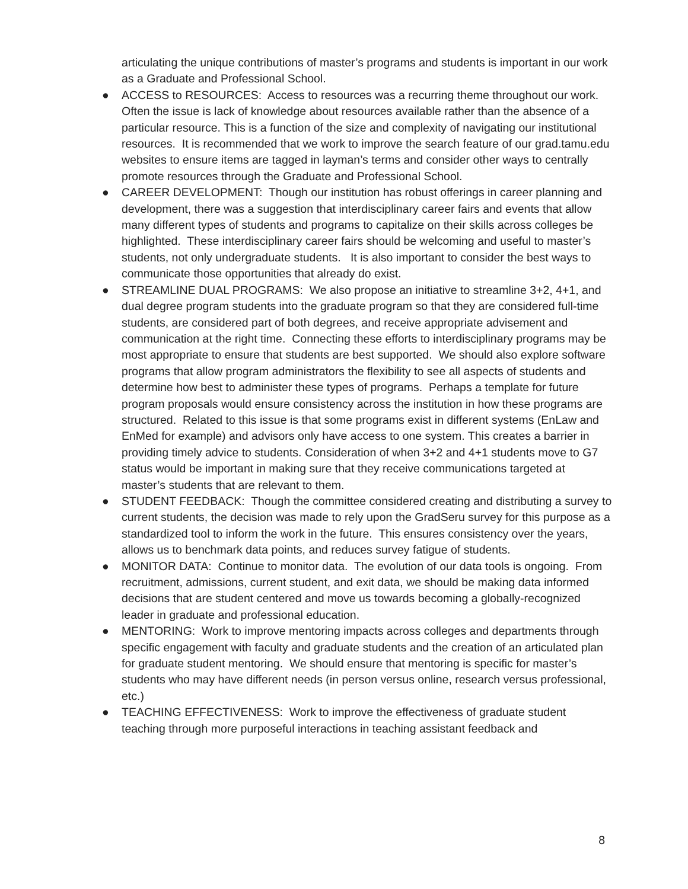articulating the unique contributions of master’s programs and students is important in our work as a Graduate and Professional School.
● ACCESS to RESOURCES: Access to resources was a recurring theme throughout our work. Often the issue is lack of knowledge about resources available rather than the absence of a particular resource. This is a function of the size and complexity of navigating our institutional resources. It is recommended that we work to improve the search feature of our grad.tamu.edu websites to ensure items are tagged in layman’s terms and consider other ways to centrally promote resources through the Graduate and Professional School.
● CAREER DEVELOPMENT: Though our institution has robust offerings in career planning and development, there was a suggestion that interdisciplinary career fairs and events that allow many different types of students and programs to capitalize on their skills across colleges be highlighted. These interdisciplinary career fairs should be welcoming and useful to master’s students, not only undergraduate students. It is also important to consider the best ways to communicate those opportunities that already do exist.
● STREAMLINE DUAL PROGRAMS: We also propose an initiative to streamline 3+2, 4+1, and dual degree program students into the graduate program so that they are considered full-time students, are considered part of both degrees, and receive appropriate advisement and communication at the right time. Connecting these efforts to interdisciplinary programs may be most appropriate to ensure that students are best supported. We should also explore software programs that allow program administrators the flexibility to see all aspects of students and determine how best to administer these types of programs. Perhaps a template for future program proposals would ensure consistency across the institution in how these programs are structured. Related to this issue is that some programs exist in different systems (EnLaw and EnMed for example) and advisors only have access to one system. This creates a barrier in providing timely advice to students. Consideration of when 3+2 and 4+1 students move to G7 status would be important in making sure that they receive communications targeted at master’s students that are relevant to them.
● STUDENT FEEDBACK: Though the committee considered creating and distributing a survey to current students, the decision was made to rely upon the GradSeru survey for this purpose as a standardized tool to inform the work in the future. This ensures consistency over the years, allows us to benchmark data points, and reduces survey fatigue of students.
● MONITOR DATA: Continue to monitor data. The evolution of our data tools is ongoing. From recruitment, admissions, current student, and exit data, we should be making data informed decisions that are student centered and move us towards becoming a globally-recognized leader in graduate and professional education.
● MENTORING: Work to improve mentoring impacts across colleges and departments through specific engagement with faculty and graduate students and the creation of an articulated plan for graduate student mentoring. We should ensure that mentoring is specific for master’s students who may have different needs (in person versus online, research versus professional, etc.)
● TEACHING EFFECTIVENESS: Work to improve the effectiveness of graduate student teaching through more purposeful interactions in teaching assistant feedback and
8